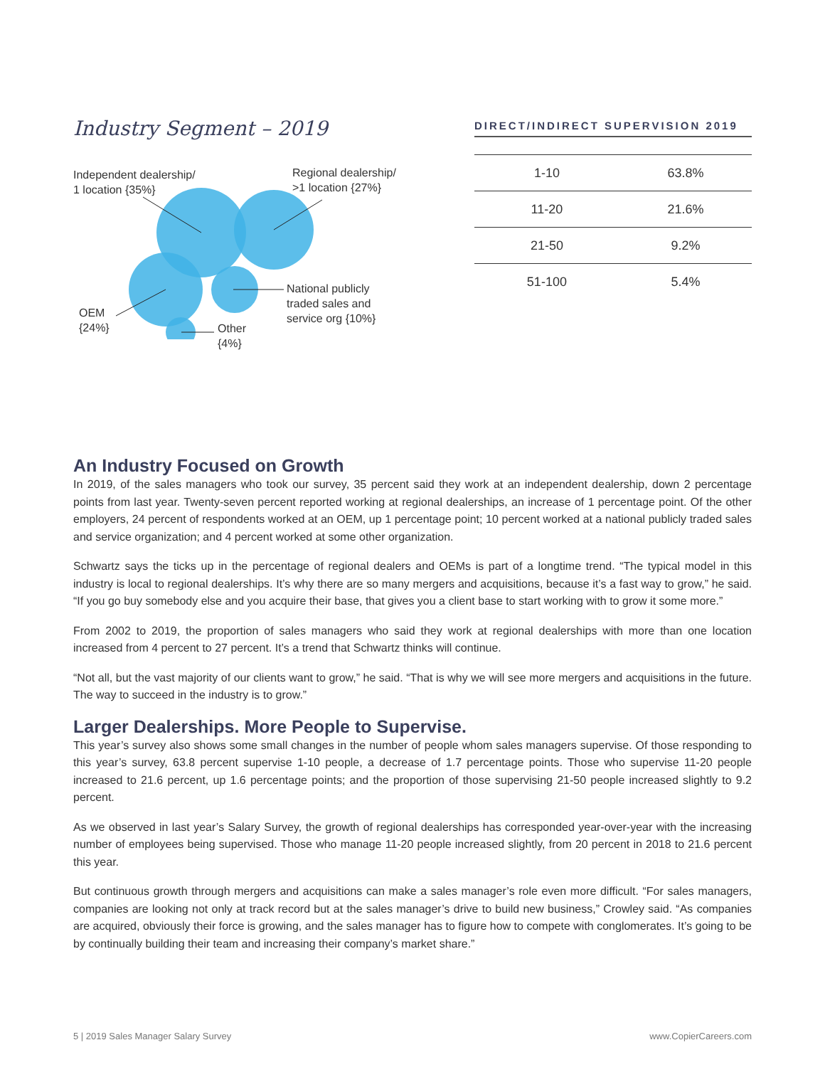Industry Segment – 2019
Independent dealership/
1 location {35%}
Regional dealership/
>1 location {27%}
National publicly
traded sales and
service org {10%}
OEM
{24%}
Other
{4%}
DIRECT/INDIRECT SUPERVISION 2019
| 1-10 | 63.8% |
| 11-20 | 21.6% |
| 21-50 | 9.2% |
| 51-100 | 5.4% |
An Industry Focused on Growth
In 2019, of the sales managers who took our survey, 35 percent said they work at an independent dealership, down 2 percentage points from last year. Twenty-seven percent reported working at regional dealerships, an increase of 1 percentage point. Of the other employers, 24 percent of respondents worked at an OEM, up 1 percentage point; 10 percent worked at a national publicly traded sales and service organization; and 4 percent worked at some other organization.
Schwartz says the ticks up in the percentage of regional dealers and OEMs is part of a longtime trend. “The typical model in this industry is local to regional dealerships. It’s why there are so many mergers and acquisitions, because it’s a fast way to grow,” he said. “If you go buy somebody else and you acquire their base, that gives you a client base to start working with to grow it some more.”
From 2002 to 2019, the proportion of sales managers who said they work at regional dealerships with more than one location increased from 4 percent to 27 percent. It’s a trend that Schwartz thinks will continue.
“Not all, but the vast majority of our clients want to grow,” he said. “That is why we will see more mergers and acquisitions in the future. The way to succeed in the industry is to grow.”
Larger Dealerships. More People to Supervise.
This year’s survey also shows some small changes in the number of people whom sales managers supervise. Of those responding to this year’s survey, 63.8 percent supervise 1-10 people, a decrease of 1.7 percentage points. Those who supervise 11-20 people increased to 21.6 percent, up 1.6 percentage points; and the proportion of those supervising 21-50 people increased slightly to 9.2 percent.
As we observed in last year’s Salary Survey, the growth of regional dealerships has corresponded year-over-year with the increasing number of employees being supervised. Those who manage 11-20 people increased slightly, from 20 percent in 2018 to 21.6 percent this year.
But continuous growth through mergers and acquisitions can make a sales manager’s role even more difficult. “For sales managers, companies are looking not only at track record but at the sales manager’s drive to build new business,” Crowley said. “As companies are acquired, obviously their force is growing, and the sales manager has to figure how to compete with conglomerates. It’s going to be by continually building their team and increasing their company’s market share.”
5 | 2019 Sales Manager Salary Survey www.CopierCareers.com